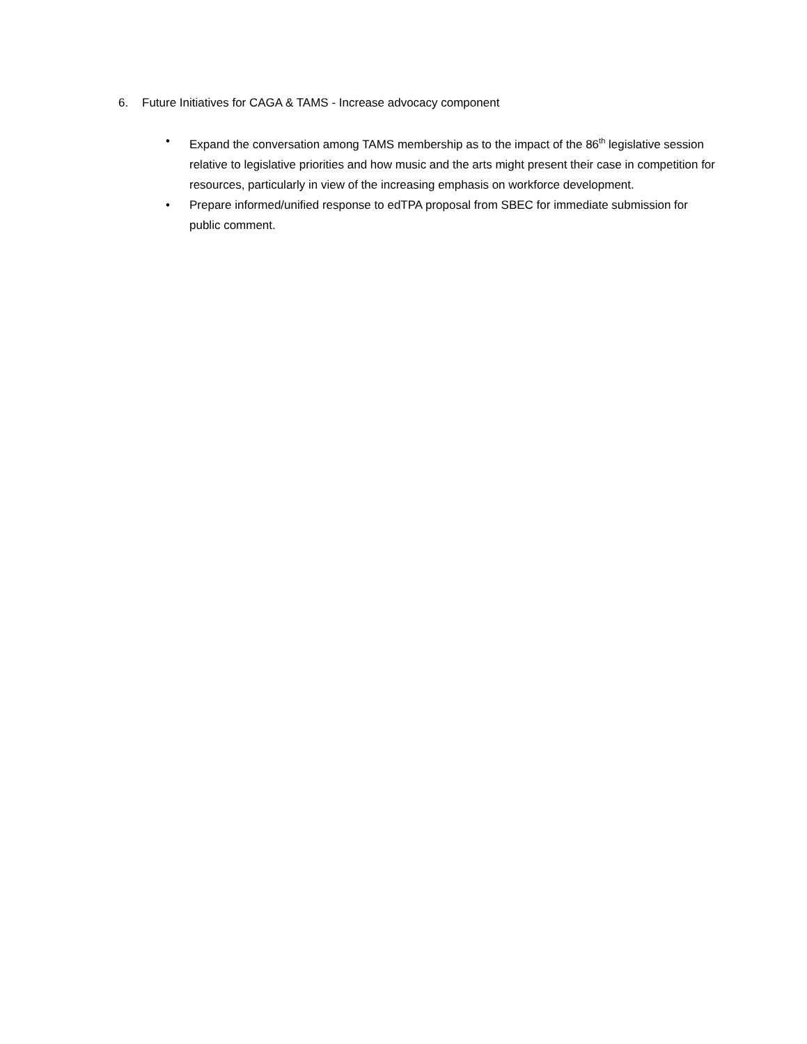6. Future Initiatives for CAGA & TAMS - Increase advocacy component
• Expand the conversation among TAMS membership as to the impact of the 86<sup>th</sup> legislative session relative to legislative priorities and how music and the arts might present their case in competition for resources, particularly in view of the increasing emphasis on workforce development.
• Prepare informed/unified response to edTPA proposal from SBEC for immediate submission for public comment.